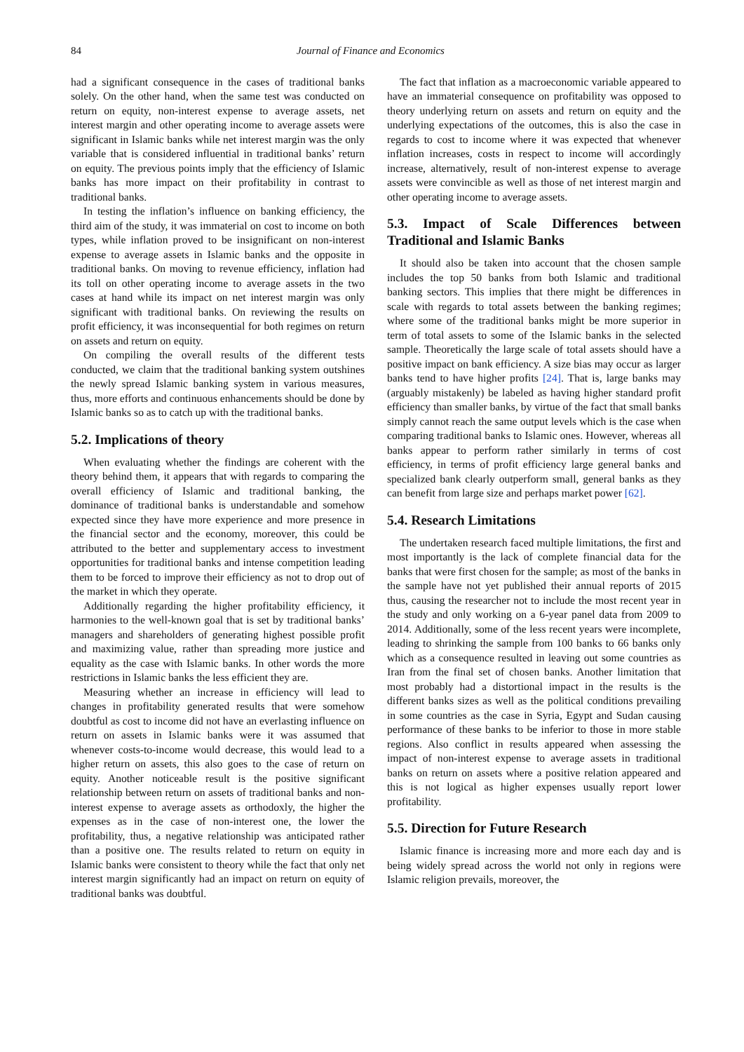84 Journal of Finance and Economics
had a significant consequence in the cases of traditional banks solely. On the other hand, when the same test was conducted on return on equity, non-interest expense to average assets, net interest margin and other operating income to average assets were significant in Islamic banks while net interest margin was the only variable that is considered influential in traditional banks’ return on equity. The previous points imply that the efficiency of Islamic banks has more impact on their profitability in contrast to traditional banks.
In testing the inflation’s influence on banking efficiency, the third aim of the study, it was immaterial on cost to income on both types, while inflation proved to be insignificant on non-interest expense to average assets in Islamic banks and the opposite in traditional banks. On moving to revenue efficiency, inflation had its toll on other operating income to average assets in the two cases at hand while its impact on net interest margin was only significant with traditional banks. On reviewing the results on profit efficiency, it was inconsequential for both regimes on return on assets and return on equity.
On compiling the overall results of the different tests conducted, we claim that the traditional banking system outshines the newly spread Islamic banking system in various measures, thus, more efforts and continuous enhancements should be done by Islamic banks so as to catch up with the traditional banks.
5.2. Implications of theory
When evaluating whether the findings are coherent with the theory behind them, it appears that with regards to comparing the overall efficiency of Islamic and traditional banking, the dominance of traditional banks is understandable and somehow expected since they have more experience and more presence in the financial sector and the economy, moreover, this could be attributed to the better and supplementary access to investment opportunities for traditional banks and intense competition leading them to be forced to improve their efficiency as not to drop out of the market in which they operate.
Additionally regarding the higher profitability efficiency, it harmonies to the well-known goal that is set by traditional banks’ managers and shareholders of generating highest possible profit and maximizing value, rather than spreading more justice and equality as the case with Islamic banks. In other words the more restrictions in Islamic banks the less efficient they are.
Measuring whether an increase in efficiency will lead to changes in profitability generated results that were somehow doubtful as cost to income did not have an everlasting influence on return on assets in Islamic banks were it was assumed that whenever costs-to-income would decrease, this would lead to a higher return on assets, this also goes to the case of return on equity. Another noticeable result is the positive significant relationship between return on assets of traditional banks and non-interest expense to average assets as orthodoxly, the higher the expenses as in the case of non-interest one, the lower the profitability, thus, a negative relationship was anticipated rather than a positive one. The results related to return on equity in Islamic banks were consistent to theory while the fact that only net interest margin significantly had an impact on return on equity of traditional banks was doubtful.
The fact that inflation as a macroeconomic variable appeared to have an immaterial consequence on profitability was opposed to theory underlying return on assets and return on equity and the underlying expectations of the outcomes, this is also the case in regards to cost to income where it was expected that whenever inflation increases, costs in respect to income will accordingly increase, alternatively, result of non-interest expense to average assets were convincible as well as those of net interest margin and other operating income to average assets.
5.3. Impact of Scale Differences between Traditional and Islamic Banks
It should also be taken into account that the chosen sample includes the top 50 banks from both Islamic and traditional banking sectors. This implies that there might be differences in scale with regards to total assets between the banking regimes; where some of the traditional banks might be more superior in term of total assets to some of the Islamic banks in the selected sample. Theoretically the large scale of total assets should have a positive impact on bank efficiency. A size bias may occur as larger banks tend to have higher profits [24]. That is, large banks may (arguably mistakenly) be labeled as having higher standard profit efficiency than smaller banks, by virtue of the fact that small banks simply cannot reach the same output levels which is the case when comparing traditional banks to Islamic ones. However, whereas all banks appear to perform rather similarly in terms of cost efficiency, in terms of profit efficiency large general banks and specialized bank clearly outperform small, general banks as they can benefit from large size and perhaps market power [62].
5.4. Research Limitations
The undertaken research faced multiple limitations, the first and most importantly is the lack of complete financial data for the banks that were first chosen for the sample; as most of the banks in the sample have not yet published their annual reports of 2015 thus, causing the researcher not to include the most recent year in the study and only working on a 6-year panel data from 2009 to 2014. Additionally, some of the less recent years were incomplete, leading to shrinking the sample from 100 banks to 66 banks only which as a consequence resulted in leaving out some countries as Iran from the final set of chosen banks. Another limitation that most probably had a distortional impact in the results is the different banks sizes as well as the political conditions prevailing in some countries as the case in Syria, Egypt and Sudan causing performance of these banks to be inferior to those in more stable regions. Also conflict in results appeared when assessing the impact of non-interest expense to average assets in traditional banks on return on assets where a positive relation appeared and this is not logical as higher expenses usually report lower profitability.
5.5. Direction for Future Research
Islamic finance is increasing more and more each day and is being widely spread across the world not only in regions were Islamic religion prevails, moreover, the